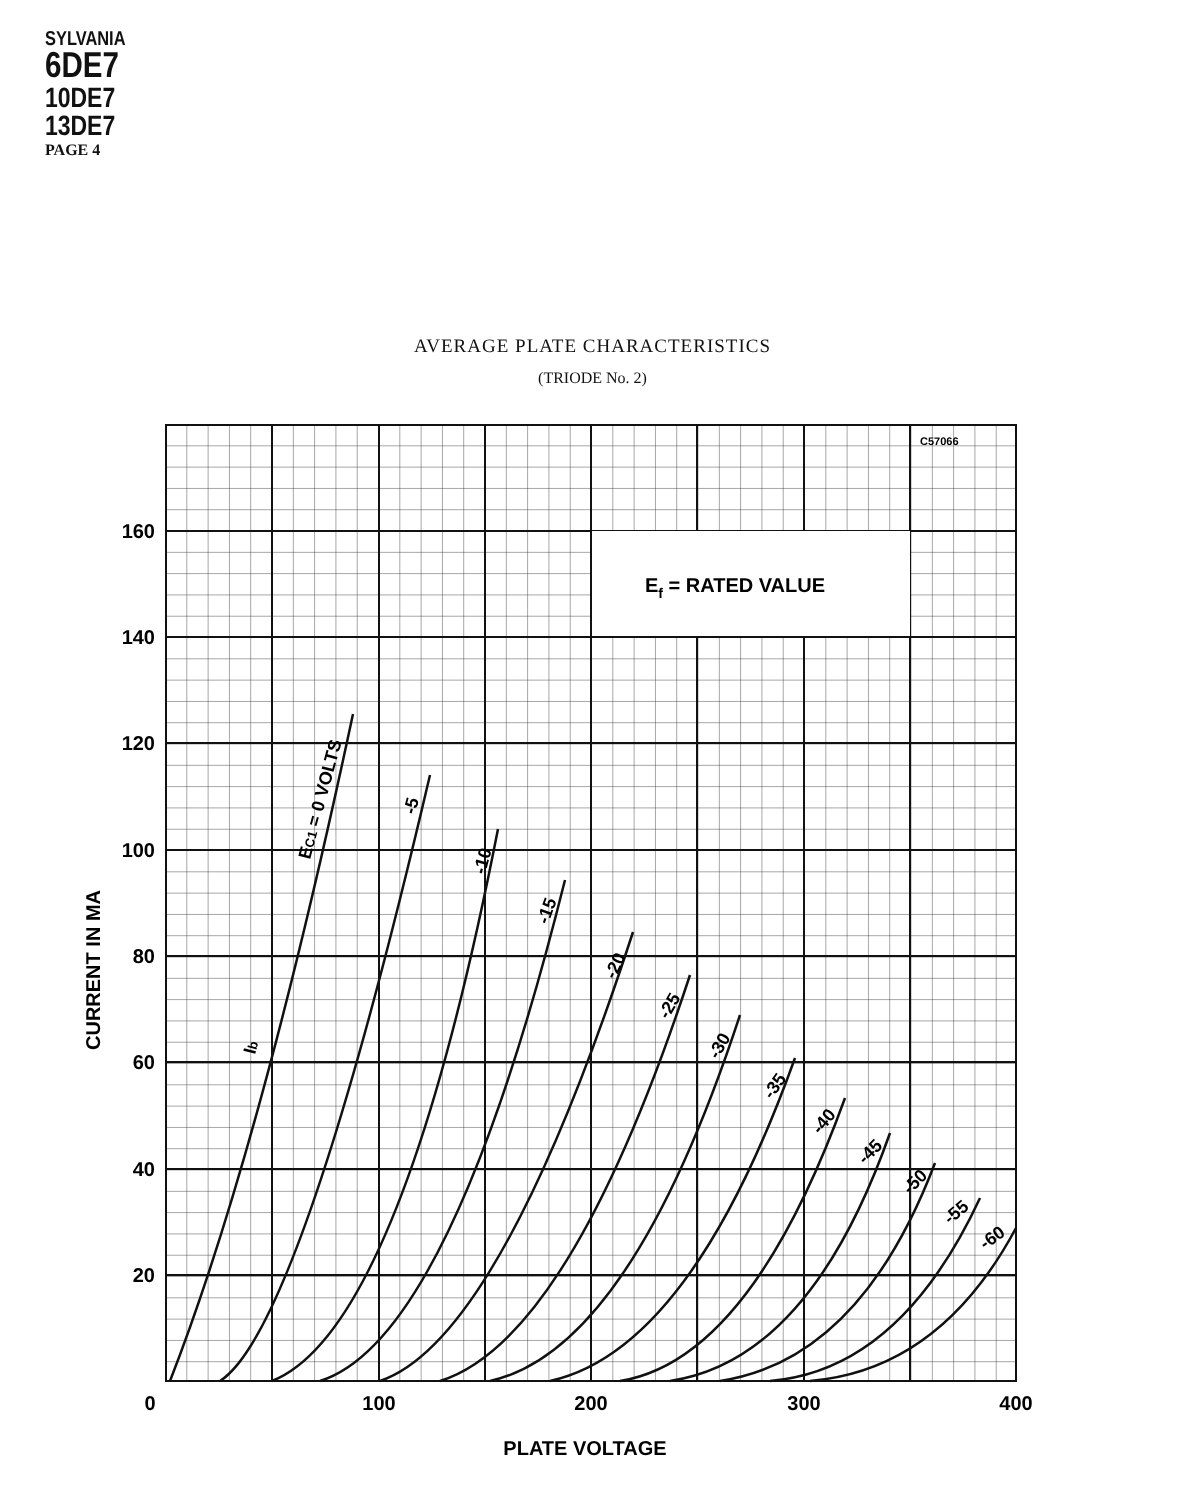SYLVANIA
6DE7
10DE7
13DE7
PAGE 4
AVERAGE PLATE CHARACTERISTICS
(TRIODE No. 2)
C57066
Ef = RATED VALUE
160
140
120
100
80
60
40
20
0
100
200
300
400
PLATE VOLTAGE
CURRENT IN MA
EC1 = 0 VOLTS
Ib
-5
-10
-15
-20
-25
-30
-35
-40
-45
-50
-55
-60